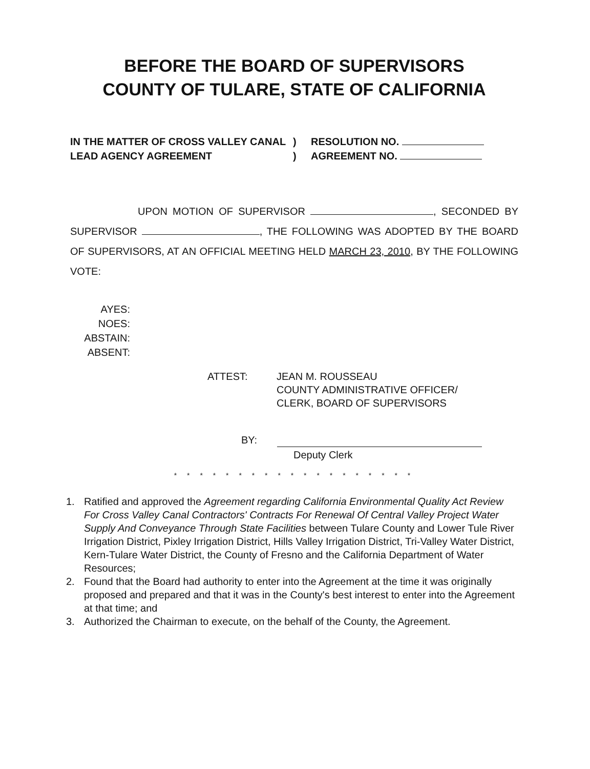BEFORE THE BOARD OF SUPERVISORS
COUNTY OF TULARE, STATE OF CALIFORNIA
IN THE MATTER OF CROSS VALLEY CANAL
LEAD AGENCY AGREEMENT
)
)
RESOLUTION NO.
AGREEMENT NO.
UPON MOTION OF SUPERVISOR , SECONDED BY SUPERVISOR , THE FOLLOWING WAS ADOPTED BY THE BOARD OF SUPERVISORS, AT AN OFFICIAL MEETING HELD MARCH 23, 2010, BY THE FOLLOWING VOTE:
AYES:
NOES:
ABSTAIN:
ABSENT:
ATTEST: JEAN M. ROUSSEAU
COUNTY ADMINISTRATIVE OFFICER/
CLERK, BOARD OF SUPERVISORS
BY:
Deputy Clerk
* * * * * * * * * * * * * * * * * * *
1. Ratified and approved the Agreement regarding California Environmental Quality Act Review For Cross Valley Canal Contractors' Contracts For Renewal Of Central Valley Project Water Supply And Conveyance Through State Facilities between Tulare County and Lower Tule River Irrigation District, Pixley Irrigation District, Hills Valley Irrigation District, Tri-Valley Water District, Kern-Tulare Water District, the County of Fresno and the California Department of Water Resources;
2. Found that the Board had authority to enter into the Agreement at the time it was originally proposed and prepared and that it was in the County's best interest to enter into the Agreement at that time; and
3. Authorized the Chairman to execute, on the behalf of the County, the Agreement.